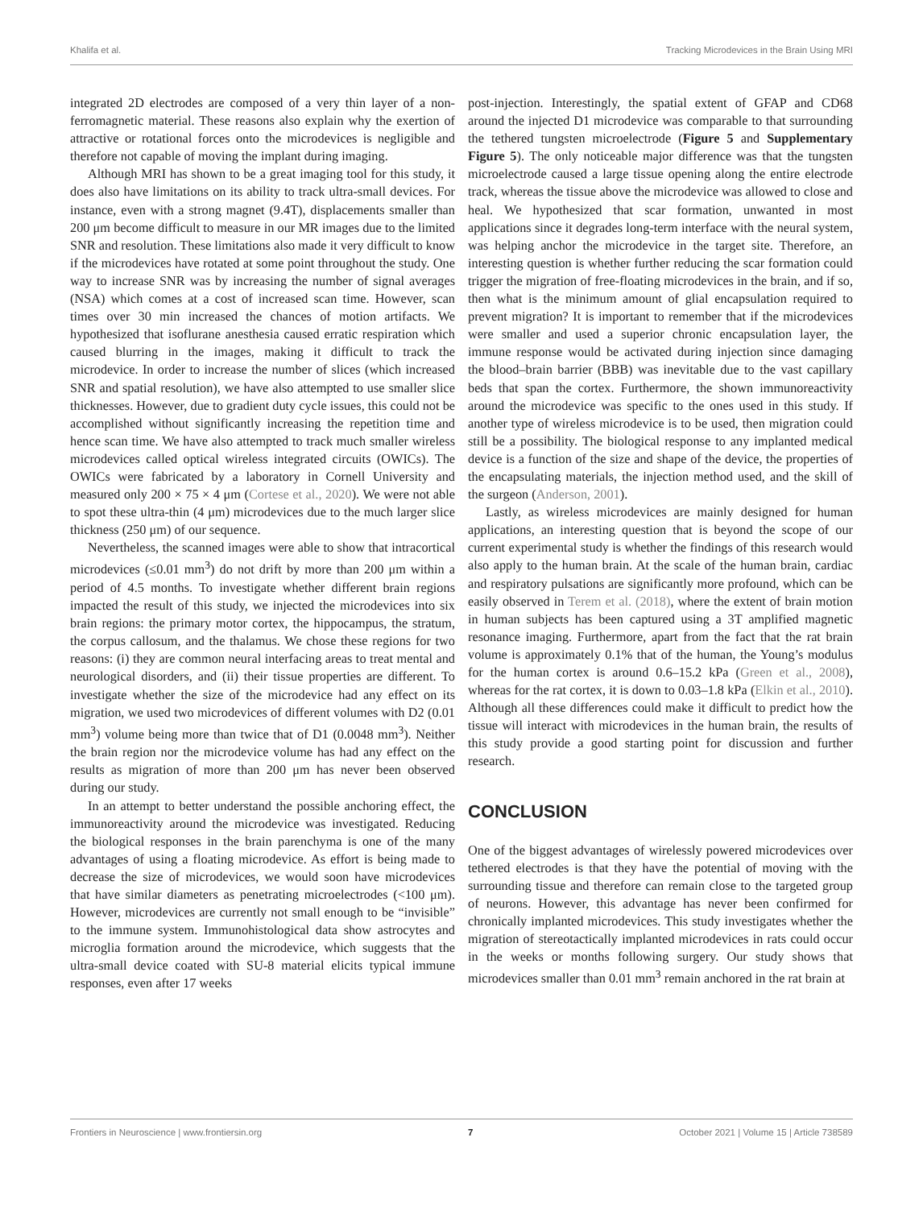Khalifa et al. Tracking Microdevices in the Brain Using MRI
integrated 2D electrodes are composed of a very thin layer of a non-ferromagnetic material. These reasons also explain why the exertion of attractive or rotational forces onto the microdevices is negligible and therefore not capable of moving the implant during imaging.
Although MRI has shown to be a great imaging tool for this study, it does also have limitations on its ability to track ultra-small devices. For instance, even with a strong magnet (9.4T), displacements smaller than 200 μm become difficult to measure in our MR images due to the limited SNR and resolution. These limitations also made it very difficult to know if the microdevices have rotated at some point throughout the study. One way to increase SNR was by increasing the number of signal averages (NSA) which comes at a cost of increased scan time. However, scan times over 30 min increased the chances of motion artifacts. We hypothesized that isoflurane anesthesia caused erratic respiration which caused blurring in the images, making it difficult to track the microdevice. In order to increase the number of slices (which increased SNR and spatial resolution), we have also attempted to use smaller slice thicknesses. However, due to gradient duty cycle issues, this could not be accomplished without significantly increasing the repetition time and hence scan time. We have also attempted to track much smaller wireless microdevices called optical wireless integrated circuits (OWICs). The OWICs were fabricated by a laboratory in Cornell University and measured only 200 × 75 × 4 μm (Cortese et al., 2020). We were not able to spot these ultra-thin (4 μm) microdevices due to the much larger slice thickness (250 μm) of our sequence.
Nevertheless, the scanned images were able to show that intracortical microdevices (≤0.01 mm<sup>3</sup>) do not drift by more than 200 μm within a period of 4.5 months. To investigate whether different brain regions impacted the result of this study, we injected the microdevices into six brain regions: the primary motor cortex, the hippocampus, the stratum, the corpus callosum, and the thalamus. We chose these regions for two reasons: (i) they are common neural interfacing areas to treat mental and neurological disorders, and (ii) their tissue properties are different. To investigate whether the size of the microdevice had any effect on its migration, we used two microdevices of different volumes with D2 (0.01 mm<sup>3</sup>) volume being more than twice that of D1 (0.0048 mm<sup>3</sup>). Neither the brain region nor the microdevice volume has had any effect on the results as migration of more than 200 μm has never been observed during our study.
In an attempt to better understand the possible anchoring effect, the immunoreactivity around the microdevice was investigated. Reducing the biological responses in the brain parenchyma is one of the many advantages of using a floating microdevice. As effort is being made to decrease the size of microdevices, we would soon have microdevices that have similar diameters as penetrating microelectrodes (<100 μm). However, microdevices are currently not small enough to be “invisible” to the immune system. Immunohistological data show astrocytes and microglia formation around the microdevice, which suggests that the ultra-small device coated with SU-8 material elicits typical immune responses, even after 17 weeks
post-injection. Interestingly, the spatial extent of GFAP and CD68 around the injected D1 microdevice was comparable to that surrounding the tethered tungsten microelectrode (Figure 5 and Supplementary Figure 5). The only noticeable major difference was that the tungsten microelectrode caused a large tissue opening along the entire electrode track, whereas the tissue above the microdevice was allowed to close and heal. We hypothesized that scar formation, unwanted in most applications since it degrades long-term interface with the neural system, was helping anchor the microdevice in the target site. Therefore, an interesting question is whether further reducing the scar formation could trigger the migration of free-floating microdevices in the brain, and if so, then what is the minimum amount of glial encapsulation required to prevent migration? It is important to remember that if the microdevices were smaller and used a superior chronic encapsulation layer, the immune response would be activated during injection since damaging the blood–brain barrier (BBB) was inevitable due to the vast capillary beds that span the cortex. Furthermore, the shown immunoreactivity around the microdevice was specific to the ones used in this study. If another type of wireless microdevice is to be used, then migration could still be a possibility. The biological response to any implanted medical device is a function of the size and shape of the device, the properties of the encapsulating materials, the injection method used, and the skill of the surgeon (Anderson, 2001).
Lastly, as wireless microdevices are mainly designed for human applications, an interesting question that is beyond the scope of our current experimental study is whether the findings of this research would also apply to the human brain. At the scale of the human brain, cardiac and respiratory pulsations are significantly more profound, which can be easily observed in Terem et al. (2018), where the extent of brain motion in human subjects has been captured using a 3T amplified magnetic resonance imaging. Furthermore, apart from the fact that the rat brain volume is approximately 0.1% that of the human, the Young’s modulus for the human cortex is around 0.6–15.2 kPa (Green et al., 2008), whereas for the rat cortex, it is down to 0.03–1.8 kPa (Elkin et al., 2010). Although all these differences could make it difficult to predict how the tissue will interact with microdevices in the human brain, the results of this study provide a good starting point for discussion and further research.
CONCLUSION
One of the biggest advantages of wirelessly powered microdevices over tethered electrodes is that they have the potential of moving with the surrounding tissue and therefore can remain close to the targeted group of neurons. However, this advantage has never been confirmed for chronically implanted microdevices. This study investigates whether the migration of stereotactically implanted microdevices in rats could occur in the weeks or months following surgery. Our study shows that microdevices smaller than 0.01 mm<sup>3</sup> remain anchored in the rat brain at
Frontiers in Neuroscience | www.frontiersin.org 7 October 2021 | Volume 15 | Article 738589